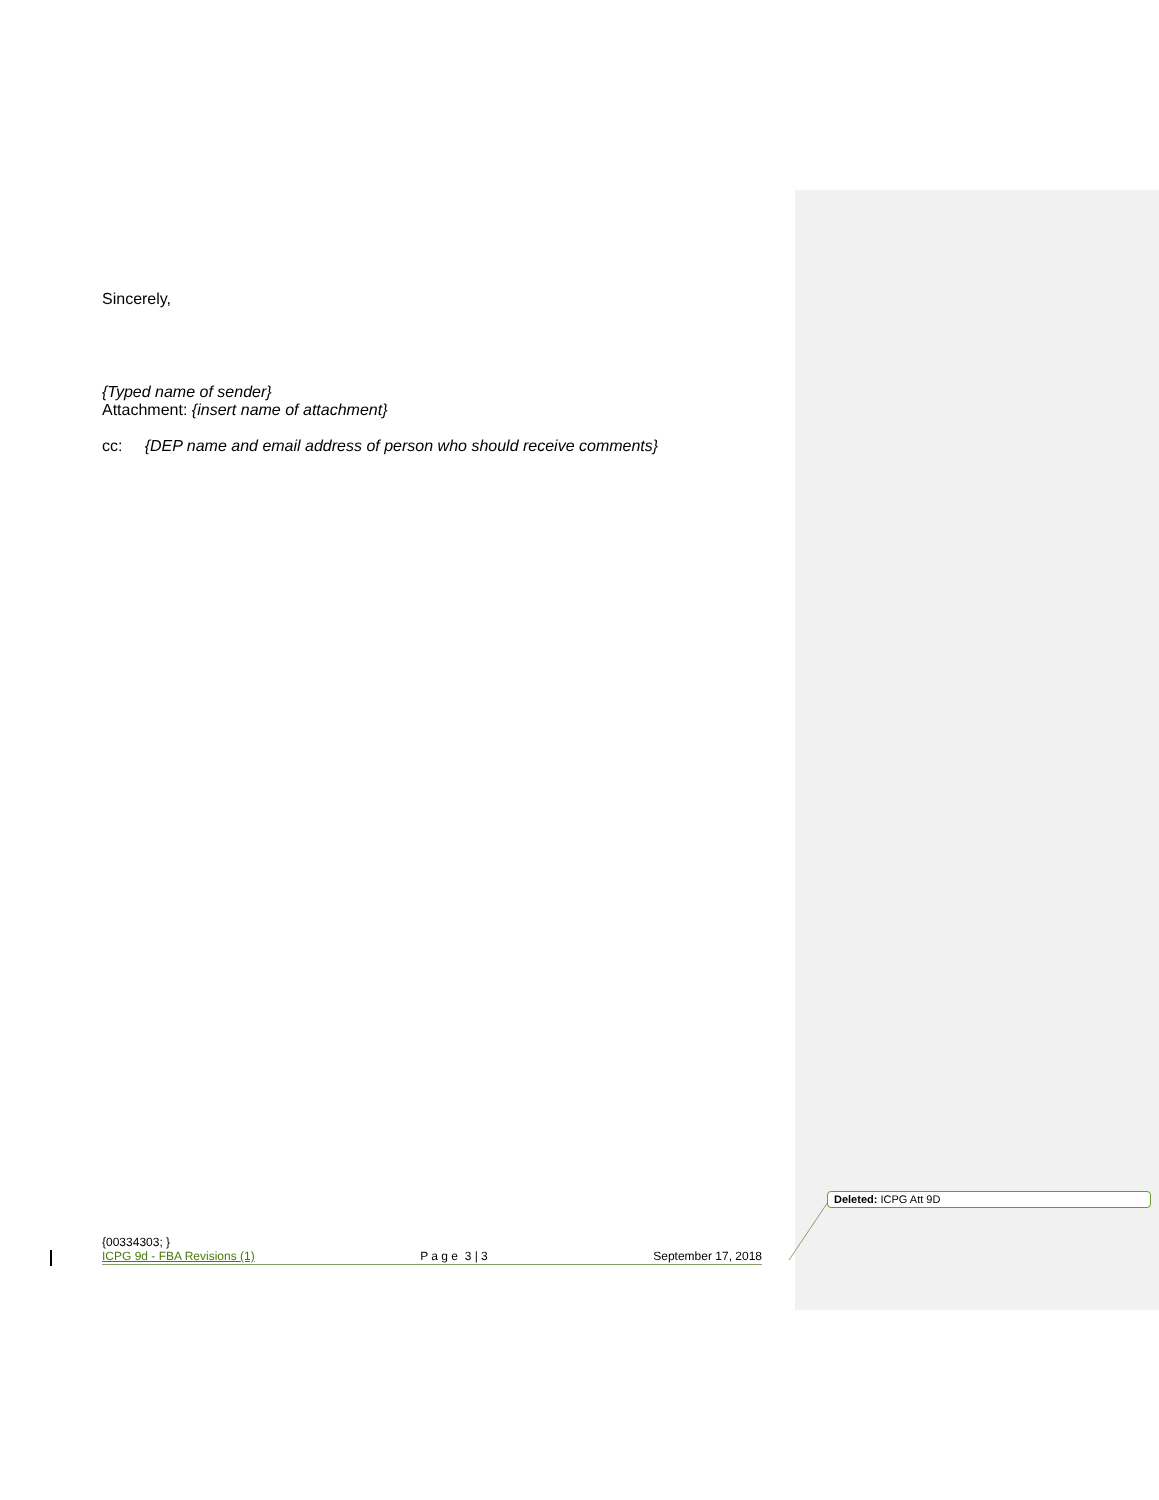Sincerely,
{Typed name of sender}
Attachment: {insert name of attachment}
cc: {DEP name and email address of person who should receive comments}
Deleted: ICPG Att 9D
{00334303; }
ICPG 9d - FBA Revisions (1) P a g e 3 | 3 September 17, 2018